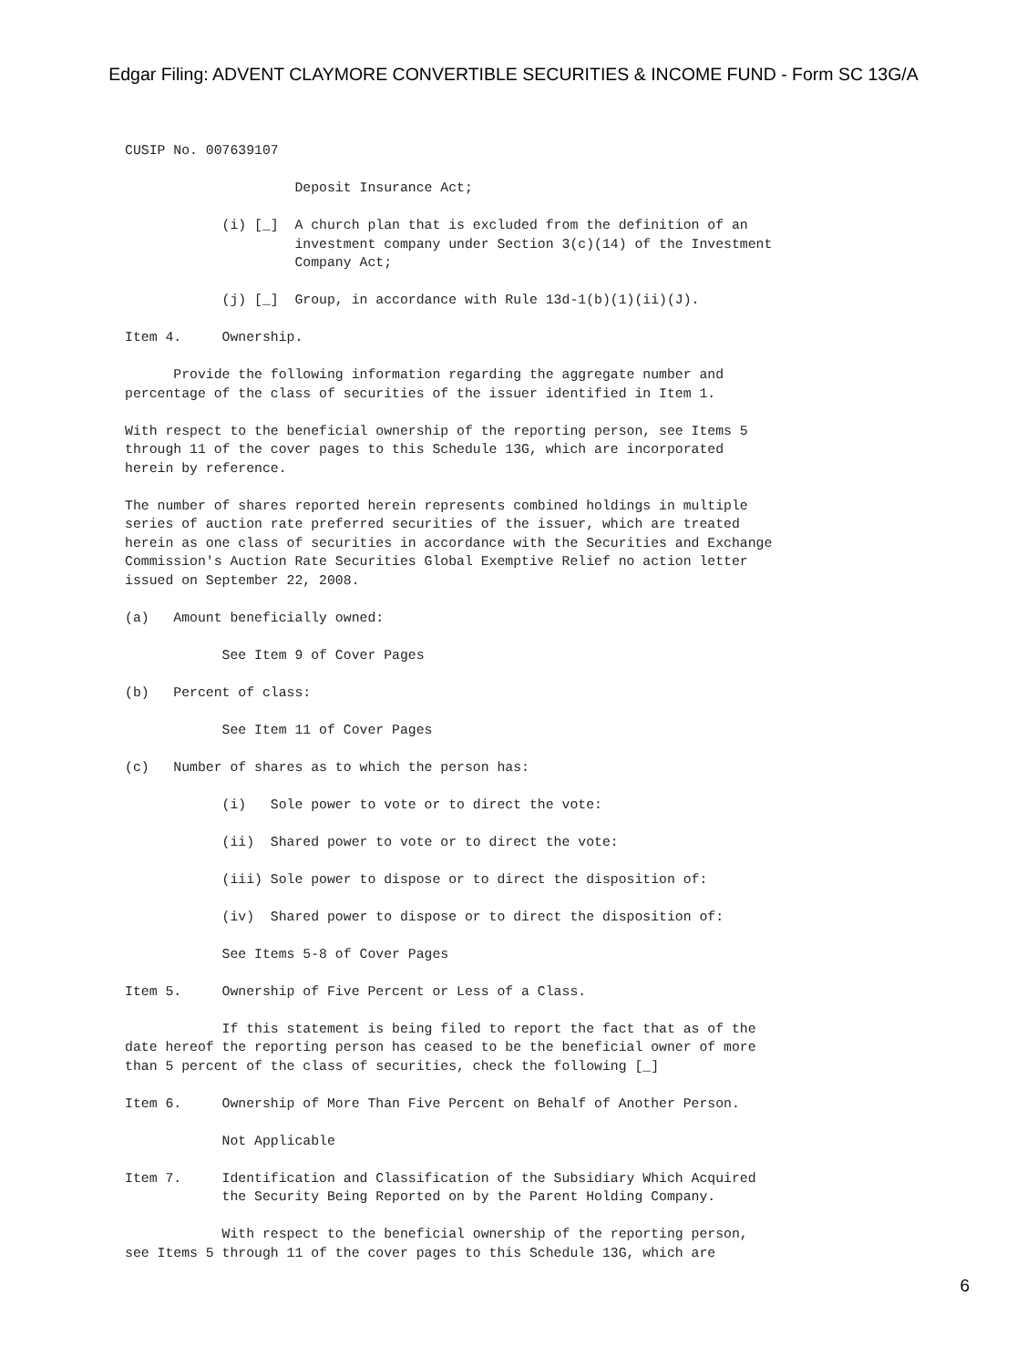Edgar Filing: ADVENT CLAYMORE CONVERTIBLE SECURITIES & INCOME FUND - Form SC 13G/A
CUSIP No. 007639107

                     Deposit Insurance Act;

            (i) [_]  A church plan that is excluded from the definition of an
                     investment company under Section 3(c)(14) of the Investment
                     Company Act;

            (j) [_]  Group, in accordance with Rule 13d-1(b)(1)(ii)(J).

Item 4.     Ownership.

      Provide the following information regarding the aggregate number and
percentage of the class of securities of the issuer identified in Item 1.

With respect to the beneficial ownership of the reporting person, see Items 5
through 11 of the cover pages to this Schedule 13G, which are incorporated
herein by reference.

The number of shares reported herein represents combined holdings in multiple
series of auction rate preferred securities of the issuer, which are treated
herein as one class of securities in accordance with the Securities and Exchange
Commission's Auction Rate Securities Global Exemptive Relief no action letter
issued on September 22, 2008.

(a)   Amount beneficially owned:

            See Item 9 of Cover Pages

(b)   Percent of class:

            See Item 11 of Cover Pages

(c)   Number of shares as to which the person has:

            (i)   Sole power to vote or to direct the vote:

            (ii)  Shared power to vote or to direct the vote:

            (iii) Sole power to dispose or to direct the disposition of:

            (iv)  Shared power to dispose or to direct the disposition of:

            See Items 5-8 of Cover Pages

Item 5.     Ownership of Five Percent or Less of a Class.

            If this statement is being filed to report the fact that as of the
date hereof the reporting person has ceased to be the beneficial owner of more
than 5 percent of the class of securities, check the following [_]

Item 6.     Ownership of More Than Five Percent on Behalf of Another Person.

            Not Applicable

Item 7.     Identification and Classification of the Subsidiary Which Acquired
            the Security Being Reported on by the Parent Holding Company.

            With respect to the beneficial ownership of the reporting person,
see Items 5 through 11 of the cover pages to this Schedule 13G, which are
6